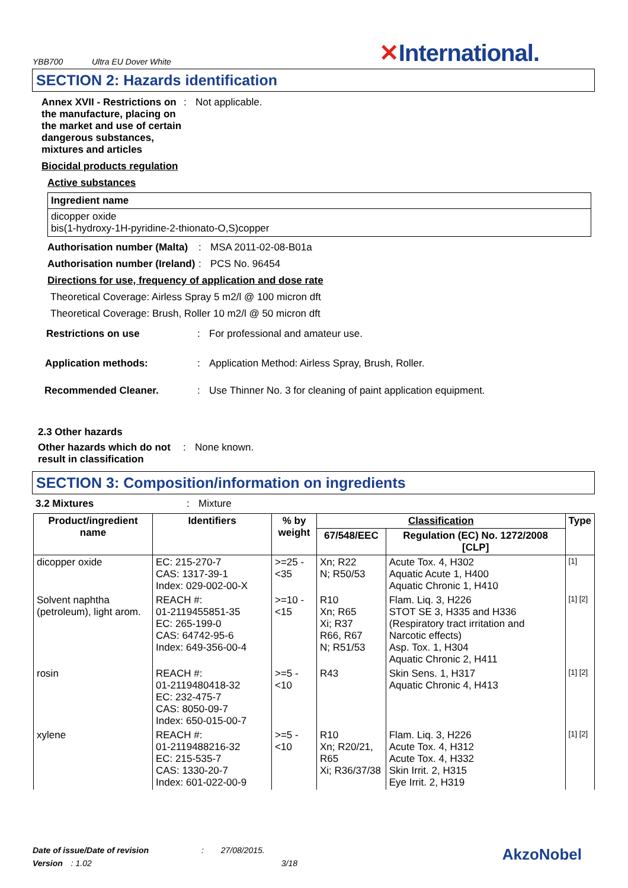YBB700 Ultra EU Dover White ✕International.
SECTION 2: Hazards identification
Annex XVII - Restrictions on the manufacture, placing on the market and use of certain dangerous substances, mixtures and articles
: Not applicable.
Biocidal products regulation
Active substances
Ingredient name
dicopper oxide
bis(1-hydroxy-1H-pyridine-2-thionato-O,S)copper
Authorisation number (Malta)
: MSA 2011-02-08-B01a
Authorisation number (Ireland)
: PCS No. 96454
Directions for use, frequency of application and dose rate
Theoretical Coverage: Airless Spray 5 m2/l @ 100 micron dft
Theoretical Coverage: Brush, Roller 10 m2/l @ 50 micron dft
Restrictions on use : For professional and amateur use.
Application methods: : Application Method: Airless Spray, Brush, Roller.
Recommended Cleaner. : Use Thinner No. 3 for cleaning of paint application equipment.
2.3 Other hazards
Other hazards which do not result in classification
: None known.
SECTION 3: Composition/information on ingredients
3.2 Mixtures : Mixture
| Product/ingredient name | Identifiers | % by weight | Classification | | Type |
| --- | --- | --- | --- | --- | --- |
| | | | 67/548/EEC | Regulation (EC) No. 1272/2008 [CLP] | |
| dicopper oxide | EC: 215-270-7 CAS: 1317-39-1 Index: 029-002-00-X | >=25 - <35 | Xn; R22 N; R50/53 | Acute Tox. 4, H302 Aquatic Acute 1, H400 Aquatic Chronic 1, H410 | [1] |
| Solvent naphtha (petroleum), light arom. | REACH #: 01-2119455851-35 EC: 265-199-0 CAS: 64742-95-6 Index: 649-356-00-4 | >=10 - <15 | R10 Xn; R65 Xi; R37 R66, R67 N; R51/53 | Flam. Liq. 3, H226 STOT SE 3, H335 and H336 (Respiratory tract irritation and Narcotic effects) Asp. Tox. 1, H304 Aquatic Chronic 2, H411 | [1] [2] |
| rosin | REACH #: 01-2119480418-32 EC: 232-475-7 CAS: 8050-09-7 Index: 650-015-00-7 | >=5 - <10 | R43 | Skin Sens. 1, H317 Aquatic Chronic 4, H413 | [1] [2] |
| xylene | REACH #: 01-2119488216-32 EC: 215-535-7 CAS: 1330-20-7 Index: 601-022-00-9 | >=5 - <10 | R10 Xn; R20/21, R65 Xi; R36/37/38 | Flam. Liq. 3, H226 Acute Tox. 4, H312 Acute Tox. 4, H332 Skin Irrit. 2, H315 Eye Irrit. 2, H319 | [1] [2] |
Date of issue/Date of revision : 27/08/2015.
Version : 1.02 3/18
AkzoNobel